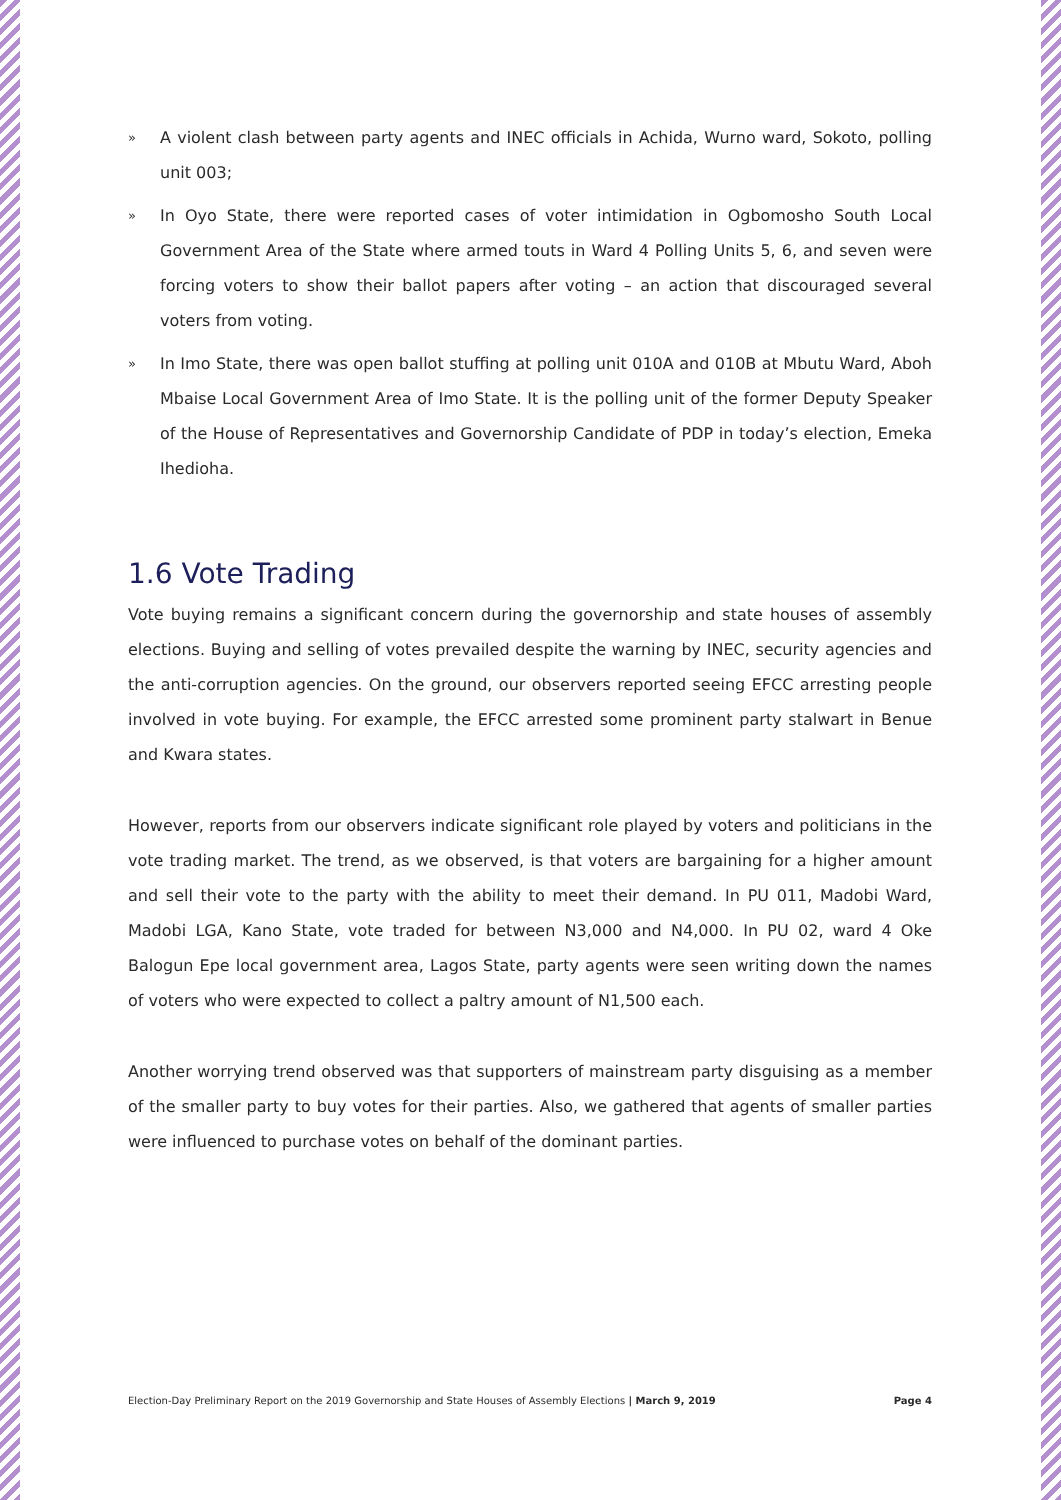» A violent clash between party agents and INEC officials in Achida, Wurno ward, Sokoto, polling unit 003;
» In Oyo State, there were reported cases of voter intimidation in Ogbomosho South Local Government Area of the State where armed touts in Ward 4 Polling Units 5, 6, and seven were forcing voters to show their ballot papers after voting – an action that discouraged several voters from voting.
» In Imo State, there was open ballot stuffing at polling unit 010A and 010B at Mbutu Ward, Aboh Mbaise Local Government Area of Imo State. It is the polling unit of the former Deputy Speaker of the House of Representatives and Governorship Candidate of PDP in today’s election, Emeka Ihedioha.
1.6 Vote Trading
Vote buying remains a significant concern during the governorship and state houses of assembly elections. Buying and selling of votes prevailed despite the warning by INEC, security agencies and the anti-corruption agencies. On the ground, our observers reported seeing EFCC arresting people involved in vote buying. For example, the EFCC arrested some prominent party stalwart in Benue and Kwara states.
However, reports from our observers indicate significant role played by voters and politicians in the vote trading market. The trend, as we observed, is that voters are bargaining for a higher amount and sell their vote to the party with the ability to meet their demand. In PU 011, Madobi Ward, Madobi LGA, Kano State, vote traded for between N3,000 and N4,000. In PU 02, ward 4 Oke Balogun Epe local government area, Lagos State, party agents were seen writing down the names of voters who were expected to collect a paltry amount of N1,500 each.
Another worrying trend observed was that supporters of mainstream party disguising as a member of the smaller party to buy votes for their parties. Also, we gathered that agents of smaller parties were influenced to purchase votes on behalf of the dominant parties.
Election-Day Preliminary Report on the 2019 Governorship and State Houses of Assembly Elections | March 9, 2019 Page 4